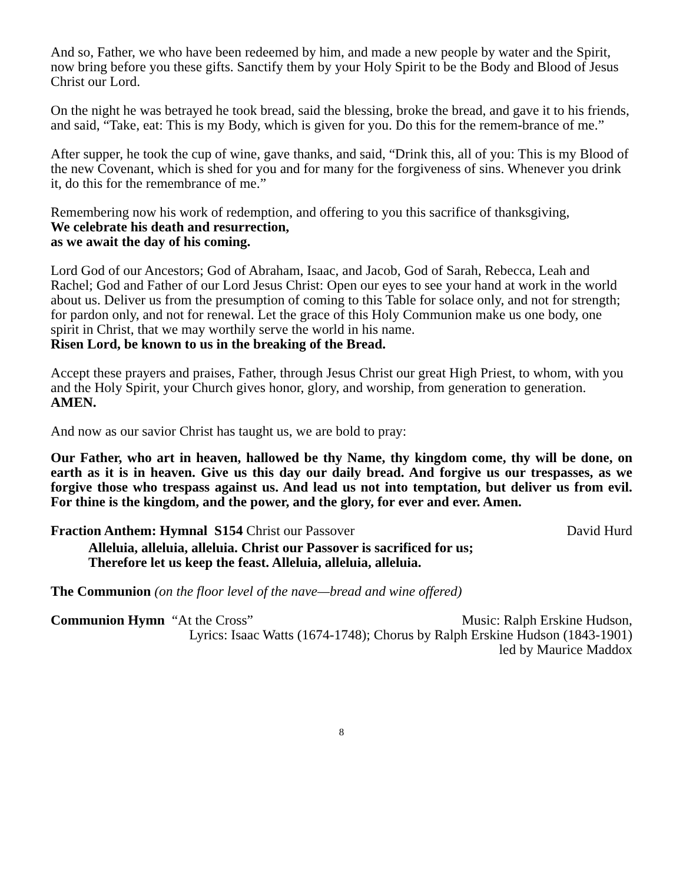And so, Father, we who have been redeemed by him, and made a new people by water and the Spirit, now bring before you these gifts. Sanctify them by your Holy Spirit to be the Body and Blood of Jesus Christ our Lord.
On the night he was betrayed he took bread, said the blessing, broke the bread, and gave it to his friends, and said, “Take, eat: This is my Body, which is given for you. Do this for the remem-brance of me.”
After supper, he took the cup of wine, gave thanks, and said, “Drink this, all of you: This is my Blood of the new Covenant, which is shed for you and for many for the forgiveness of sins. Whenever you drink it, do this for the remembrance of me.”
Remembering now his work of redemption, and offering to you this sacrifice of thanksgiving,
We celebrate his death and resurrection,
as we await the day of his coming.
Lord God of our Ancestors; God of Abraham, Isaac, and Jacob, God of Sarah, Rebecca, Leah and Rachel; God and Father of our Lord Jesus Christ: Open our eyes to see your hand at work in the world about us. Deliver us from the presumption of coming to this Table for solace only, and not for strength; for pardon only, and not for renewal. Let the grace of this Holy Communion make us one body, one spirit in Christ, that we may worthily serve the world in his name.
Risen Lord, be known to us in the breaking of the Bread.
Accept these prayers and praises, Father, through Jesus Christ our great High Priest, to whom, with you and the Holy Spirit, your Church gives honor, glory, and worship, from generation to generation. AMEN.
And now as our savior Christ has taught us, we are bold to pray:
Our Father, who art in heaven, hallowed be thy Name, thy kingdom come, thy will be done, on earth as it is in heaven. Give us this day our daily bread. And forgive us our trespasses, as we forgive those who trespass against us. And lead us not into temptation, but deliver us from evil. For thine is the kingdom, and the power, and the glory, for ever and ever. Amen.
Fraction Anthem: Hymnal S154 Christ our Passover David Hurd
Alleluia, alleluia, alleluia. Christ our Passover is sacrificed for us;
Therefore let us keep the feast. Alleluia, alleluia, alleluia.
The Communion (on the floor level of the nave—bread and wine offered)
Communion Hymn “At the Cross” Music: Ralph Erskine Hudson,
Lyrics: Isaac Watts (1674-1748); Chorus by Ralph Erskine Hudson (1843-1901)
led by Maurice Maddox
8